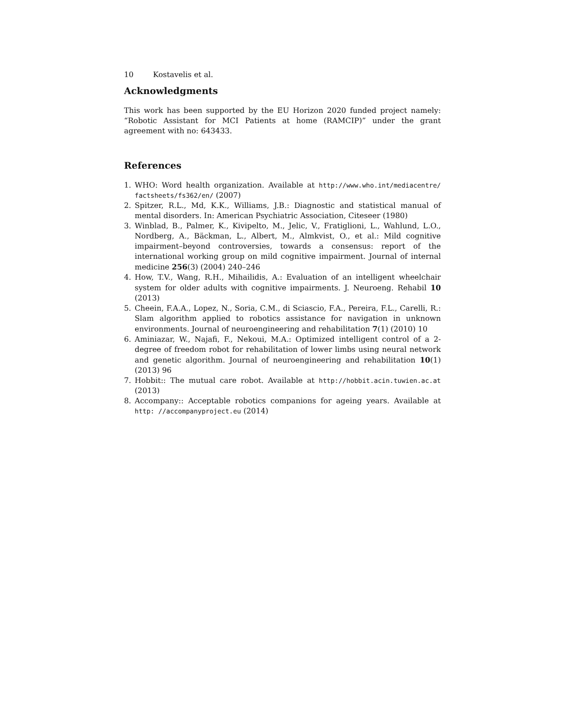10 Kostavelis et al.
Acknowledgments
This work has been supported by the EU Horizon 2020 funded project namely: “Robotic Assistant for MCI Patients at home (RAMCIP)” under the grant agreement with no: 643433.
References
1. WHO: Word health organization. Available at http://www.who.int/mediacentre/ factsheets/fs362/en/ (2007)
2. Spitzer, R.L., Md, K.K., Williams, J.B.: Diagnostic and statistical manual of mental disorders. In: American Psychiatric Association, Citeseer (1980)
3. Winblad, B., Palmer, K., Kivipelto, M., Jelic, V., Fratiglioni, L., Wahlund, L.O., Nordberg, A., Bäckman, L., Albert, M., Almkvist, O., et al.: Mild cognitive impairment–beyond controversies, towards a consensus: report of the international working group on mild cognitive impairment. Journal of internal medicine 256(3) (2004) 240–246
4. How, T.V., Wang, R.H., Mihailidis, A.: Evaluation of an intelligent wheelchair system for older adults with cognitive impairments. J. Neuroeng. Rehabil 10 (2013)
5. Cheein, F.A.A., Lopez, N., Soria, C.M., di Sciascio, F.A., Pereira, F.L., Carelli, R.: Slam algorithm applied to robotics assistance for navigation in unknown environments. Journal of neuroengineering and rehabilitation 7(1) (2010) 10
6. Aminiazar, W., Najafi, F., Nekoui, M.A.: Optimized intelligent control of a 2-degree of freedom robot for rehabilitation of lower limbs using neural network and genetic algorithm. Journal of neuroengineering and rehabilitation 10(1) (2013) 96
7. Hobbit:: The mutual care robot. Available at http://hobbit.acin.tuwien.ac.at (2013)
8. Accompany:: Acceptable robotics companions for ageing years. Available at http: //accompanyproject.eu (2014)